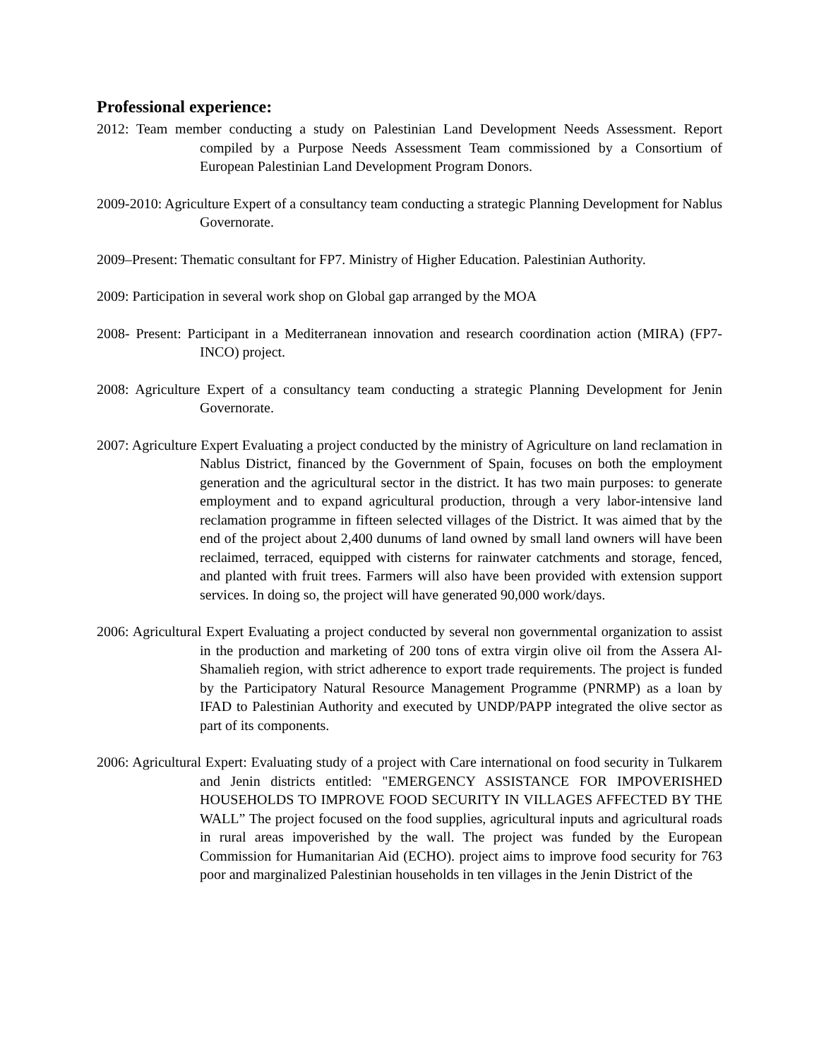Professional experience:
2012: Team member conducting a study on Palestinian Land Development Needs Assessment. Report compiled by a Purpose Needs Assessment Team commissioned by a Consortium of European Palestinian Land Development Program Donors.
2009-2010: Agriculture Expert of a consultancy team conducting a strategic Planning Development for Nablus Governorate.
2009–Present: Thematic consultant for FP7. Ministry of Higher Education. Palestinian Authority.
2009: Participation in several work shop on Global gap arranged by the MOA
2008- Present: Participant in a Mediterranean innovation and research coordination action (MIRA) (FP7-INCO) project.
2008: Agriculture Expert of a consultancy team conducting a strategic Planning Development for Jenin Governorate.
2007: Agriculture Expert Evaluating a project conducted by the ministry of Agriculture on land reclamation in Nablus District, financed by the Government of Spain, focuses on both the employment generation and the agricultural sector in the district. It has two main purposes: to generate employment and to expand agricultural production, through a very labor-intensive land reclamation programme in fifteen selected villages of the District. It was aimed that by the end of the project about 2,400 dunums of land owned by small land owners will have been reclaimed, terraced, equipped with cisterns for rainwater catchments and storage, fenced, and planted with fruit trees. Farmers will also have been provided with extension support services. In doing so, the project will have generated 90,000 work/days.
2006: Agricultural Expert Evaluating a project conducted by several non governmental organization to assist in the production and marketing of 200 tons of extra virgin olive oil from the Assera Al-Shamalieh region, with strict adherence to export trade requirements. The project is funded by the Participatory Natural Resource Management Programme (PNRMP) as a loan by IFAD to Palestinian Authority and executed by UNDP/PAPP integrated the olive sector as part of its components.
2006: Agricultural Expert: Evaluating study of a project with Care international on food security in Tulkarem and Jenin districts entitled: "EMERGENCY ASSISTANCE FOR IMPOVERISHED HOUSEHOLDS TO IMPROVE FOOD SECURITY IN VILLAGES AFFECTED BY THE WALL” The project focused on the food supplies, agricultural inputs and agricultural roads in rural areas impoverished by the wall. The project was funded by the European Commission for Humanitarian Aid (ECHO). project aims to improve food security for 763 poor and marginalized Palestinian households in ten villages in the Jenin District of the